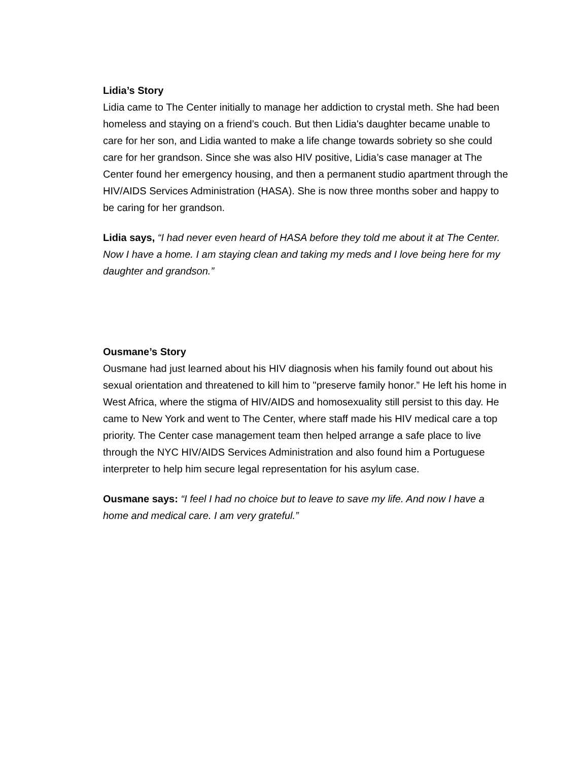Lidia’s Story
Lidia came to The Center initially to manage her addiction to crystal meth. She had been homeless and staying on a friend’s couch. But then Lidia's daughter became unable to care for her son, and Lidia wanted to make a life change towards sobriety so she could care for her grandson. Since she was also HIV positive, Lidia’s case manager at The Center found her emergency housing, and then a permanent studio apartment through the HIV/AIDS Services Administration (HASA). She is now three months sober and happy to be caring for her grandson.
Lidia says, “I had never even heard of HASA before they told me about it at The Center. Now I have a home. I am staying clean and taking my meds and I love being here for my daughter and grandson.”
Ousmane’s Story
Ousmane had just learned about his HIV diagnosis when his family found out about his sexual orientation and threatened to kill him to "preserve family honor.” He left his home in West Africa, where the stigma of HIV/AIDS and homosexuality still persist to this day. He came to New York and went to The Center, where staff made his HIV medical care a top priority. The Center case management team then helped arrange a safe place to live through the NYC HIV/AIDS Services Administration and also found him a Portuguese interpreter to help him secure legal representation for his asylum case.
Ousmane says: “I feel I had no choice but to leave to save my life. And now I have a home and medical care. I am very grateful.”